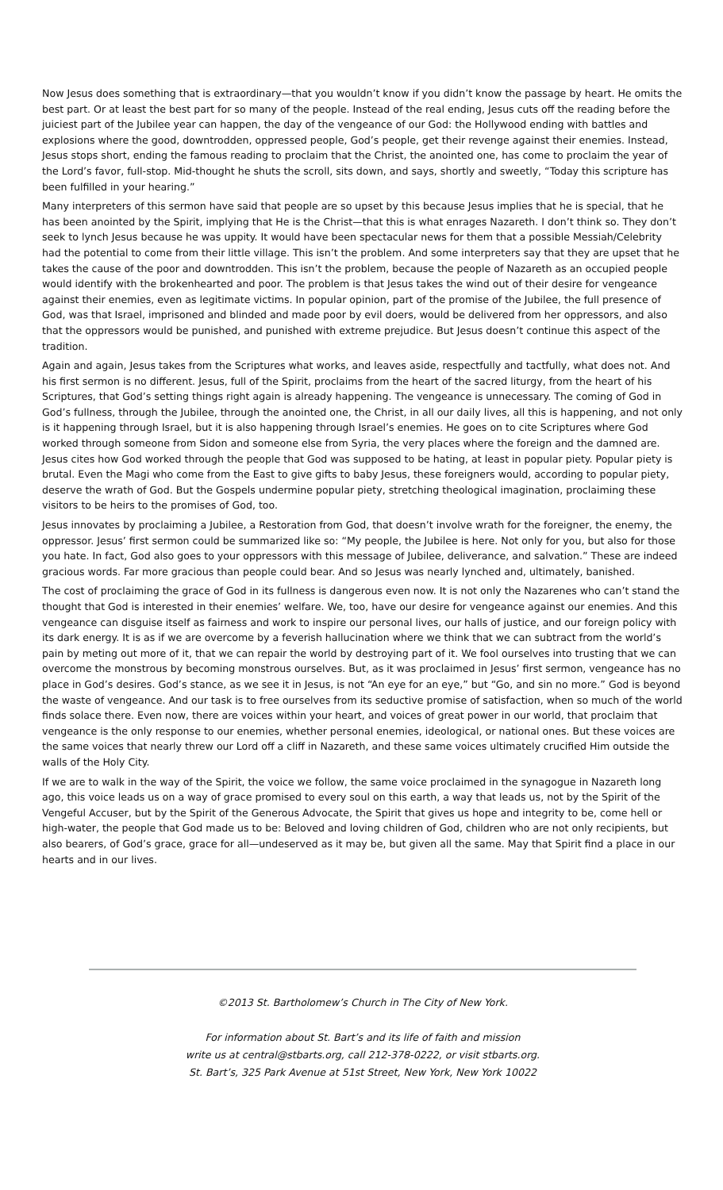Now Jesus does something that is extraordinary—that you wouldn’t know if you didn’t know the passage by heart. He omits the best part. Or at least the best part for so many of the people. Instead of the real ending, Jesus cuts off the reading before the juiciest part of the Jubilee year can happen, the day of the vengeance of our God: the Hollywood ending with battles and explosions where the good, downtrodden, oppressed people, God’s people, get their revenge against their enemies. Instead, Jesus stops short, ending the famous reading to proclaim that the Christ, the anointed one, has come to proclaim the year of the Lord’s favor, full-stop. Mid-thought he shuts the scroll, sits down, and says, shortly and sweetly, “Today this scripture has been fulfilled in your hearing.”
Many interpreters of this sermon have said that people are so upset by this because Jesus implies that he is special, that he has been anointed by the Spirit, implying that He is the Christ—that this is what enrages Nazareth. I don’t think so. They don’t seek to lynch Jesus because he was uppity. It would have been spectacular news for them that a possible Messiah/Celebrity had the potential to come from their little village. This isn’t the problem. And some interpreters say that they are upset that he takes the cause of the poor and downtrodden. This isn’t the problem, because the people of Nazareth as an occupied people would identify with the brokenhearted and poor. The problem is that Jesus takes the wind out of their desire for vengeance against their enemies, even as legitimate victims. In popular opinion, part of the promise of the Jubilee, the full presence of God, was that Israel, imprisoned and blinded and made poor by evil doers, would be delivered from her oppressors, and also that the oppressors would be punished, and punished with extreme prejudice. But Jesus doesn’t continue this aspect of the tradition.
Again and again, Jesus takes from the Scriptures what works, and leaves aside, respectfully and tactfully, what does not. And his first sermon is no different. Jesus, full of the Spirit, proclaims from the heart of the sacred liturgy, from the heart of his Scriptures, that God’s setting things right again is already happening. The vengeance is unnecessary. The coming of God in God’s fullness, through the Jubilee, through the anointed one, the Christ, in all our daily lives, all this is happening, and not only is it happening through Israel, but it is also happening through Israel’s enemies. He goes on to cite Scriptures where God worked through someone from Sidon and someone else from Syria, the very places where the foreign and the damned are. Jesus cites how God worked through the people that God was supposed to be hating, at least in popular piety. Popular piety is brutal. Even the Magi who come from the East to give gifts to baby Jesus, these foreigners would, according to popular piety, deserve the wrath of God. But the Gospels undermine popular piety, stretching theological imagination, proclaiming these visitors to be heirs to the promises of God, too.
Jesus innovates by proclaiming a Jubilee, a Restoration from God, that doesn’t involve wrath for the foreigner, the enemy, the oppressor. Jesus’ first sermon could be summarized like so: “My people, the Jubilee is here. Not only for you, but also for those you hate. In fact, God also goes to your oppressors with this message of Jubilee, deliverance, and salvation.” These are indeed gracious words. Far more gracious than people could bear. And so Jesus was nearly lynched and, ultimately, banished.
The cost of proclaiming the grace of God in its fullness is dangerous even now. It is not only the Nazarenes who can’t stand the thought that God is interested in their enemies’ welfare. We, too, have our desire for vengeance against our enemies. And this vengeance can disguise itself as fairness and work to inspire our personal lives, our halls of justice, and our foreign policy with its dark energy. It is as if we are overcome by a feverish hallucination where we think that we can subtract from the world’s pain by meting out more of it, that we can repair the world by destroying part of it. We fool ourselves into trusting that we can overcome the monstrous by becoming monstrous ourselves. But, as it was proclaimed in Jesus’ first sermon, vengeance has no place in God’s desires. God’s stance, as we see it in Jesus, is not “An eye for an eye,” but “Go, and sin no more.” God is beyond the waste of vengeance. And our task is to free ourselves from its seductive promise of satisfaction, when so much of the world finds solace there. Even now, there are voices within your heart, and voices of great power in our world, that proclaim that vengeance is the only response to our enemies, whether personal enemies, ideological, or national ones. But these voices are the same voices that nearly threw our Lord off a cliff in Nazareth, and these same voices ultimately crucified Him outside the walls of the Holy City.
If we are to walk in the way of the Spirit, the voice we follow, the same voice proclaimed in the synagogue in Nazareth long ago, this voice leads us on a way of grace promised to every soul on this earth, a way that leads us, not by the Spirit of the Vengeful Accuser, but by the Spirit of the Generous Advocate, the Spirit that gives us hope and integrity to be, come hell or high-water, the people that God made us to be: Beloved and loving children of God, children who are not only recipients, but also bearers, of God’s grace, grace for all—undeserved as it may be, but given all the same. May that Spirit find a place in our hearts and in our lives.
©2013 St. Bartholomew’s Church in The City of New York.
For information about St. Bart’s and its life of faith and mission
write us at central@stbarts.org, call 212-378-0222, or visit stbarts.org.
St. Bart’s, 325 Park Avenue at 51st Street, New York, New York 10022